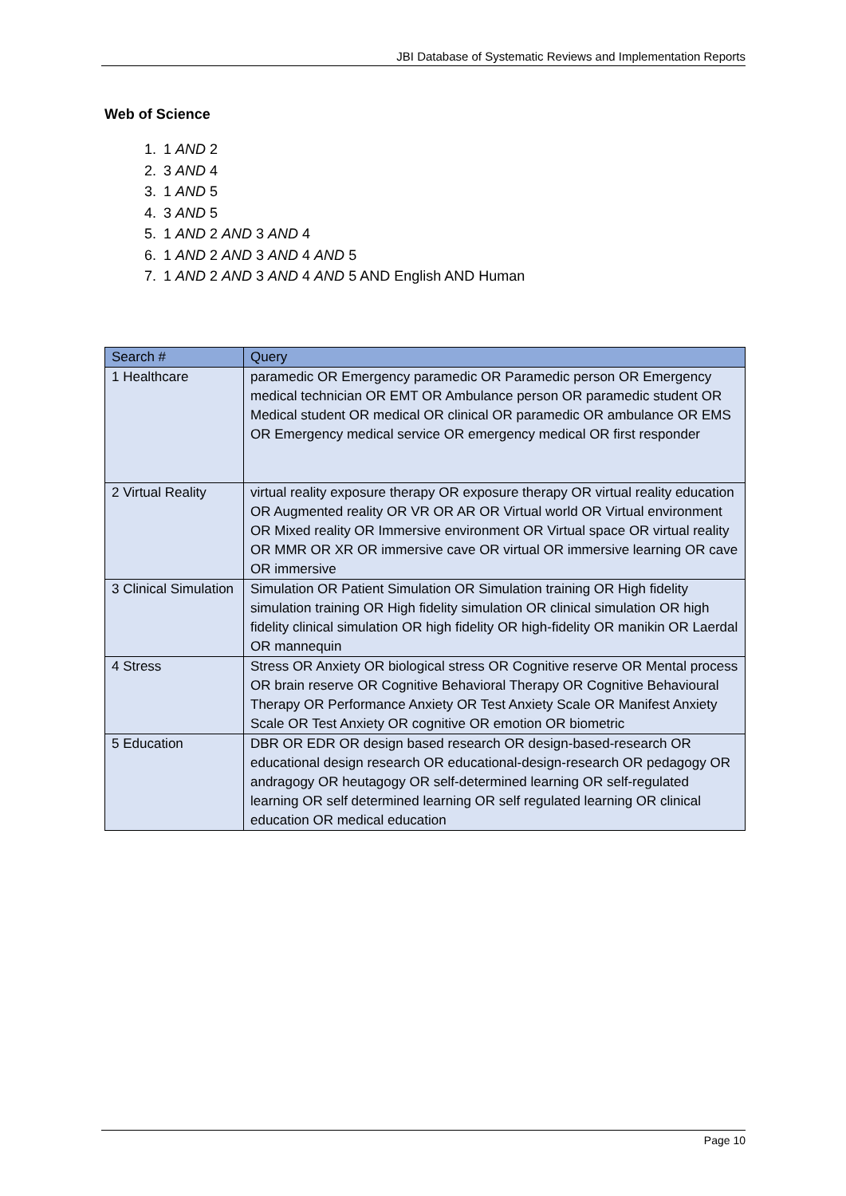JBI Database of Systematic Reviews and Implementation Reports
Web of Science
1. 1 AND 2
2. 3 AND 4
3. 1 AND 5
4. 3 AND 5
5. 1 AND 2 AND 3 AND 4
6. 1 AND 2 AND 3 AND 4 AND 5
7. 1 AND 2 AND 3 AND 4 AND 5 AND English AND Human
| Search # | Query |
| --- | --- |
| 1 Healthcare | paramedic OR Emergency paramedic OR Paramedic person OR Emergency medical technician OR EMT OR Ambulance person OR paramedic student OR Medical student OR medical OR clinical OR paramedic OR ambulance OR EMS OR Emergency medical service OR emergency medical OR first responder |
| 2 Virtual Reality | virtual reality exposure therapy OR exposure therapy OR virtual reality education OR Augmented reality OR VR OR AR OR Virtual world OR Virtual environment OR Mixed reality OR Immersive environment OR Virtual space OR virtual reality OR MMR OR XR OR immersive cave OR virtual OR immersive learning OR cave OR immersive |
| 3 Clinical Simulation | Simulation OR Patient Simulation OR Simulation training OR High fidelity simulation training OR High fidelity simulation OR clinical simulation OR high fidelity clinical simulation OR high fidelity OR high-fidelity OR manikin OR Laerdal OR mannequin |
| 4 Stress | Stress OR Anxiety OR biological stress OR Cognitive reserve OR Mental process OR brain reserve OR Cognitive Behavioral Therapy OR Cognitive Behavioural Therapy OR Performance Anxiety OR Test Anxiety Scale OR Manifest Anxiety Scale OR Test Anxiety OR cognitive OR emotion OR biometric |
| 5 Education | DBR OR EDR OR design based research OR design-based-research OR educational design research OR educational-design-research OR pedagogy OR andragogy OR heutagogy OR self-determined learning OR self-regulated learning OR self determined learning OR self regulated learning OR clinical education OR medical education |
Page 10